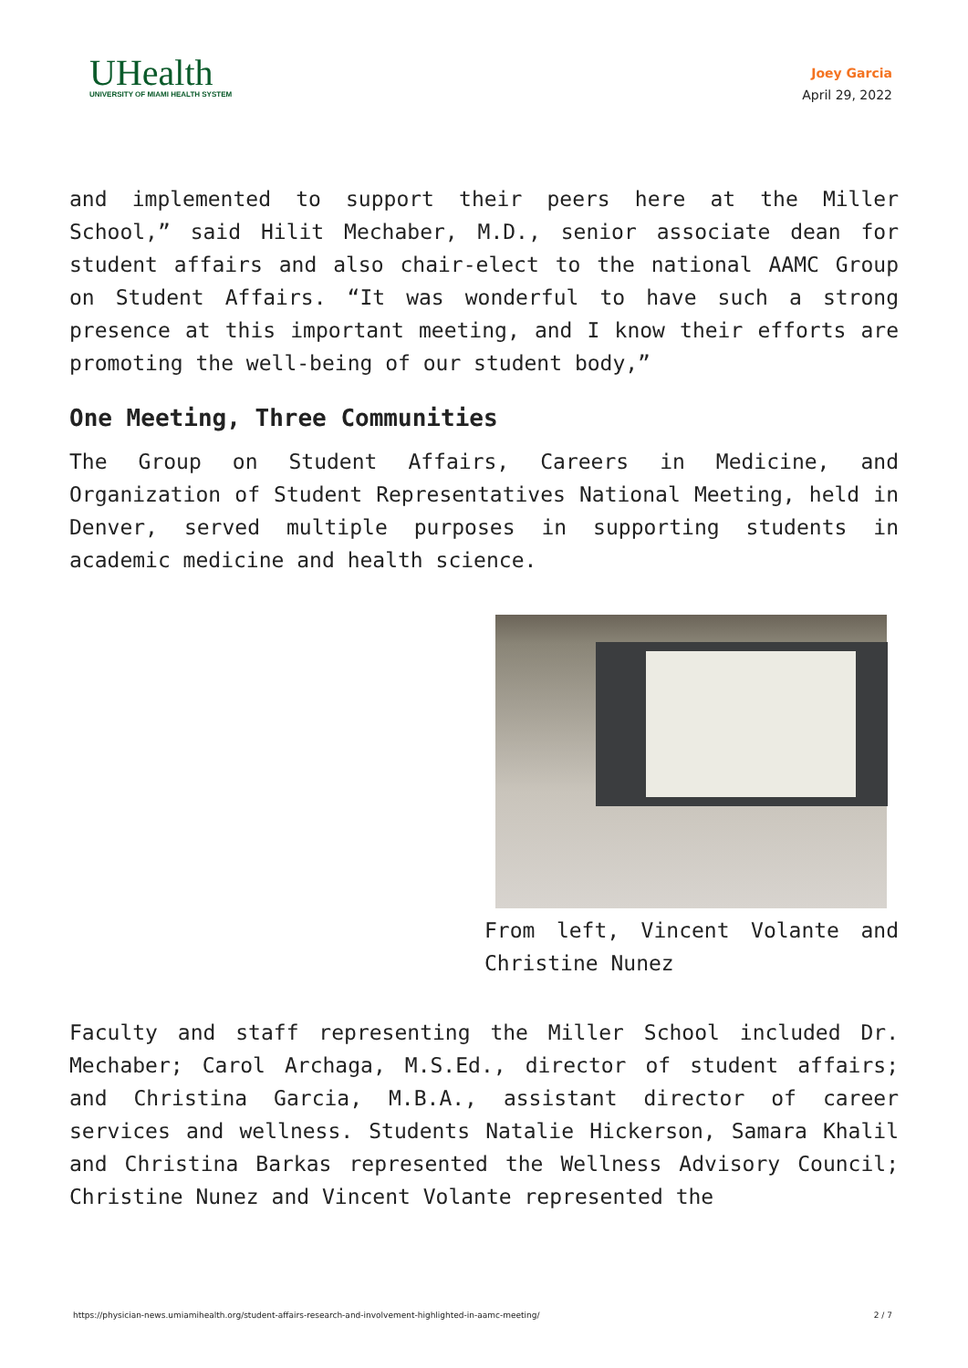UHealth
UNIVERSITY OF MIAMI HEALTH SYSTEM
Joey Garcia
April 29, 2022
and implemented to support their peers here at the Miller School,” said Hilit Mechaber, M.D., senior associate dean for student affairs and also chair-elect to the national AAMC Group on Student Affairs. “It was wonderful to have such a strong presence at this important meeting, and I know their efforts are promoting the well-being of our student body,”
One Meeting, Three Communities
The Group on Student Affairs, Careers in Medicine, and Organization of Student Representatives National Meeting, held in Denver, served multiple purposes in supporting students in academic medicine and health science.
From left, Vincent Volante and Christine Nunez
Faculty and staff representing the Miller School included Dr. Mechaber; Carol Archaga, M.S.Ed., director of student affairs; and Christina Garcia, M.B.A., assistant director of career services and wellness. Students Natalie Hickerson, Samara Khalil and Christina Barkas represented the Wellness Advisory Council; Christine Nunez and Vincent Volante represented the
https://physician-news.umiamihealth.org/student-affairs-research-and-involvement-highlighted-in-aamc-meeting/ 2 / 7